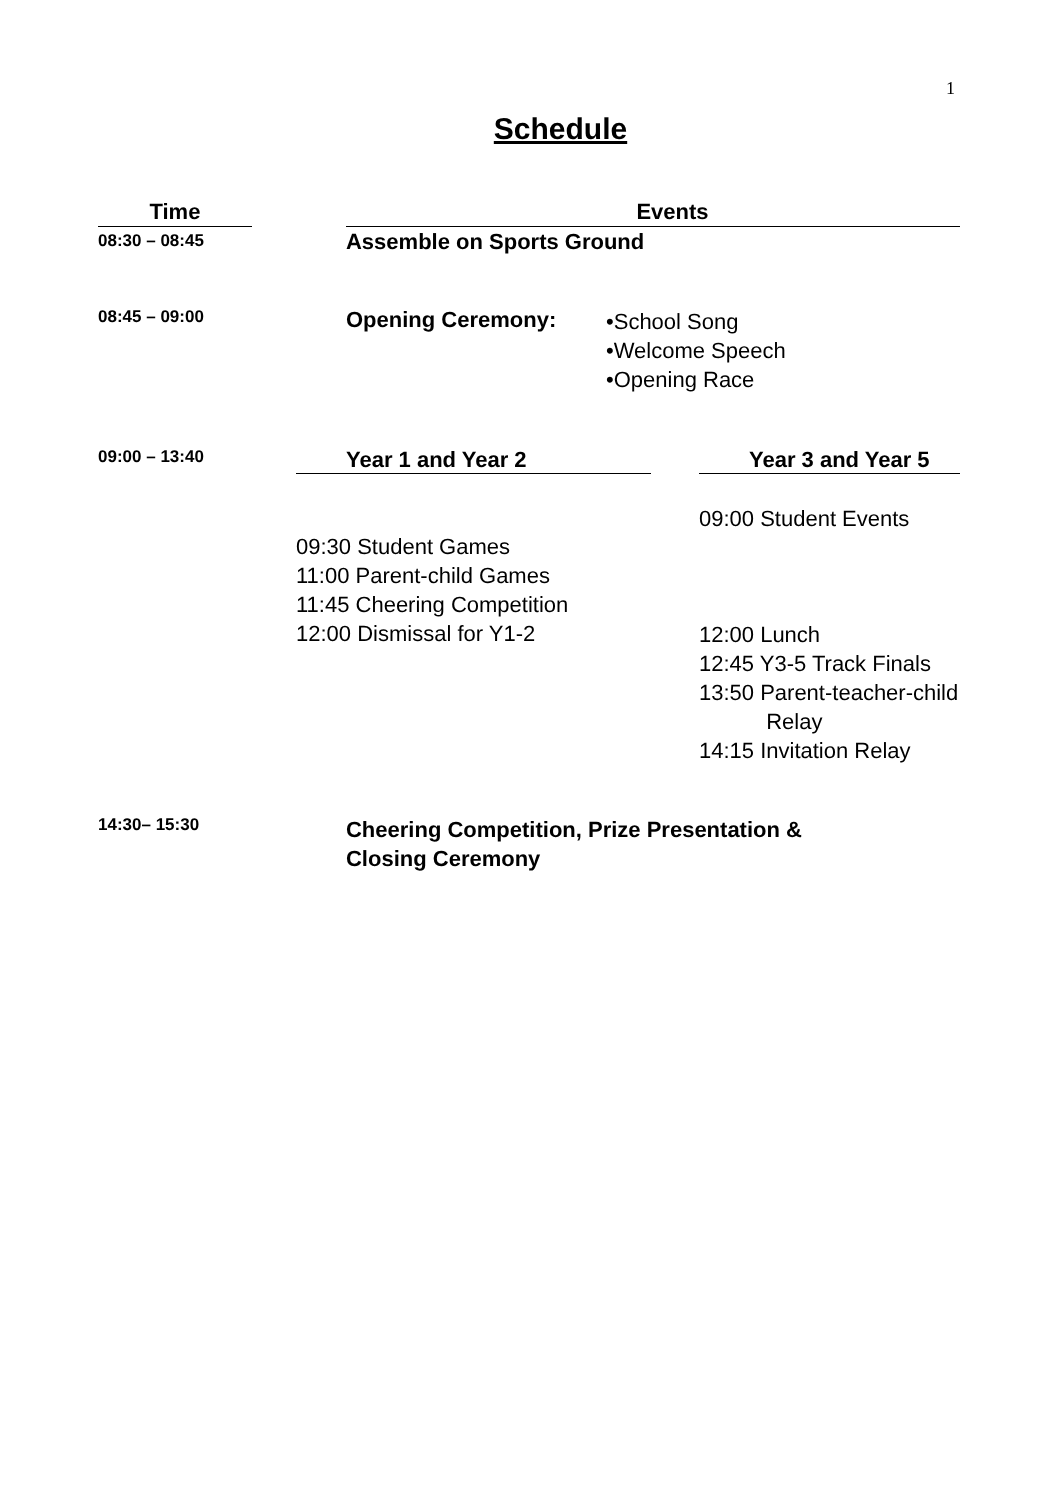1
Schedule
| Time | | Events | |
| --- | --- | --- | --- |
| 08:30 – 08:45 | | Assemble on Sports Ground | |
| 08:45 – 09:00 | | Opening Ceremony: | •School Song •Welcome Speech •Opening Race |
| 09:00 – 13:40 | | / Year 1 and Year 2 / / Year 3 and Year 5 / / 09:30 Student Games 11:00 Parent-child Games 11:45 Cheering Competition 12:00 Dismissal for Y1-2 / / 09:00 Student Events 12:00 Lunch 12:45 Y3-5 Track Finals 13:50 Parent-teacher-child Relay 14:15 Invitation Relay / | |
| 14:30– 15:30 | | Cheering Competition, Prize Presentation & Closing Ceremony | |